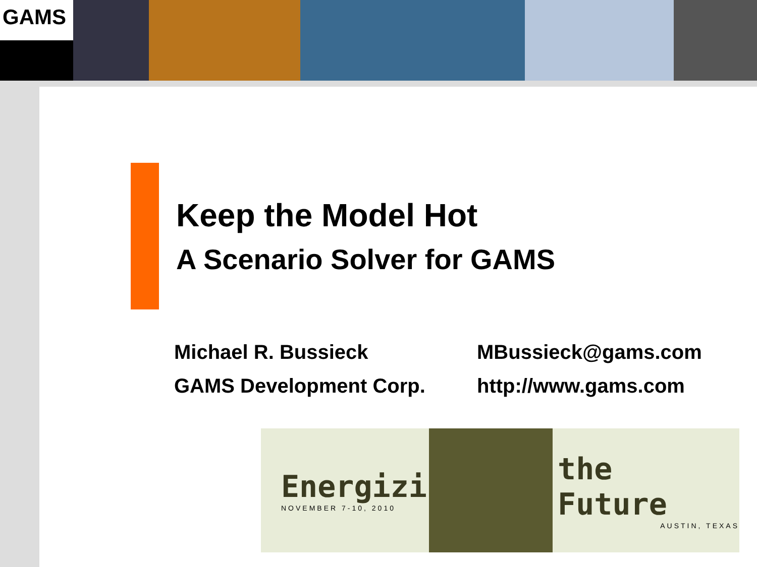GAMS
Keep the Model Hot
A Scenario Solver for GAMS
Michael R. Bussieck
MBussieck@gams.com
GAMS Development Corp.
http://www.gams.com
Energizing
NOVEMBER 7-10, 2010
the Future
AUSTIN, TEXAS